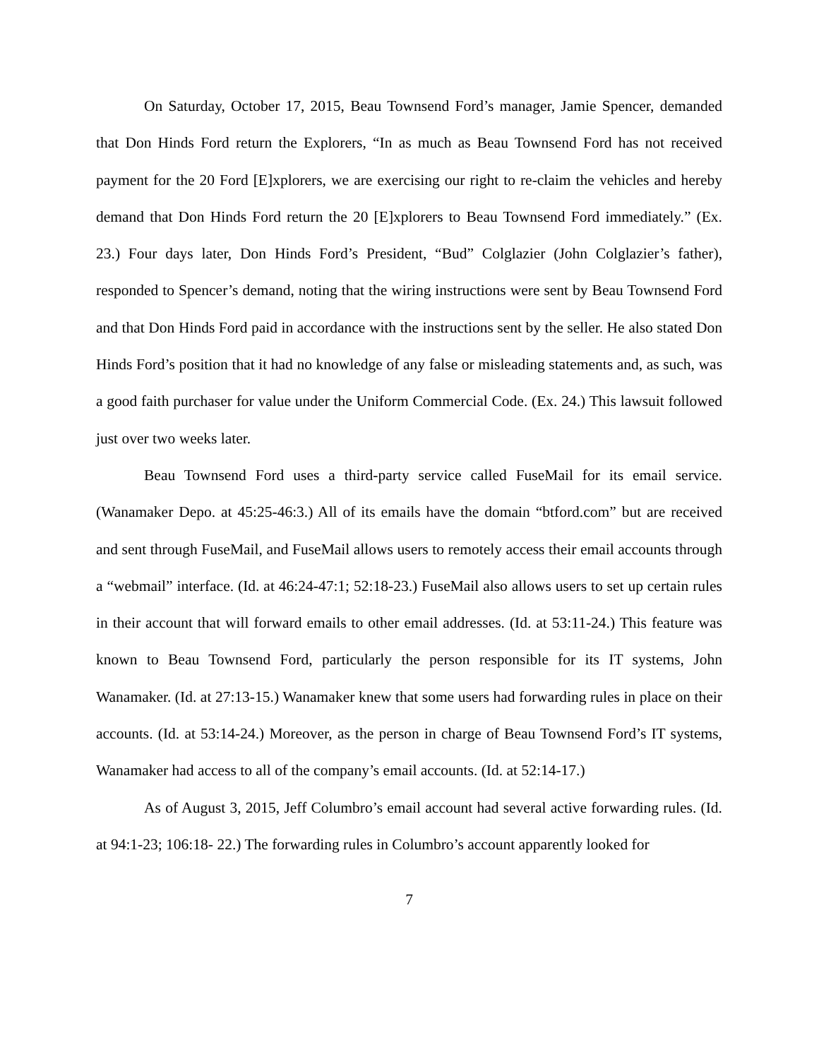On Saturday, October 17, 2015, Beau Townsend Ford’s manager, Jamie Spencer, demanded that Don Hinds Ford return the Explorers, “In as much as Beau Townsend Ford has not received payment for the 20 Ford [E]xplorers, we are exercising our right to re-claim the vehicles and hereby demand that Don Hinds Ford return the 20 [E]xplorers to Beau Townsend Ford immediately.” (Ex. 23.) Four days later, Don Hinds Ford’s President, “Bud” Colglazier (John Colglazier’s father), responded to Spencer’s demand, noting that the wiring instructions were sent by Beau Townsend Ford and that Don Hinds Ford paid in accordance with the instructions sent by the seller. He also stated Don Hinds Ford’s position that it had no knowledge of any false or misleading statements and, as such, was a good faith purchaser for value under the Uniform Commercial Code. (Ex. 24.) This lawsuit followed just over two weeks later.
Beau Townsend Ford uses a third-party service called FuseMail for its email service. (Wanamaker Depo. at 45:25-46:3.) All of its emails have the domain “btford.com” but are received and sent through FuseMail, and FuseMail allows users to remotely access their email accounts through a “webmail” interface. (Id. at 46:24-47:1; 52:18-23.) FuseMail also allows users to set up certain rules in their account that will forward emails to other email addresses. (Id. at 53:11-24.) This feature was known to Beau Townsend Ford, particularly the person responsible for its IT systems, John Wanamaker. (Id. at 27:13-15.) Wanamaker knew that some users had forwarding rules in place on their accounts. (Id. at 53:14-24.) Moreover, as the person in charge of Beau Townsend Ford’s IT systems, Wanamaker had access to all of the company’s email accounts. (Id. at 52:14-17.)
As of August 3, 2015, Jeff Columbro’s email account had several active forwarding rules. (Id. at 94:1-23; 106:18- 22.) The forwarding rules in Columbro’s account apparently looked for
7